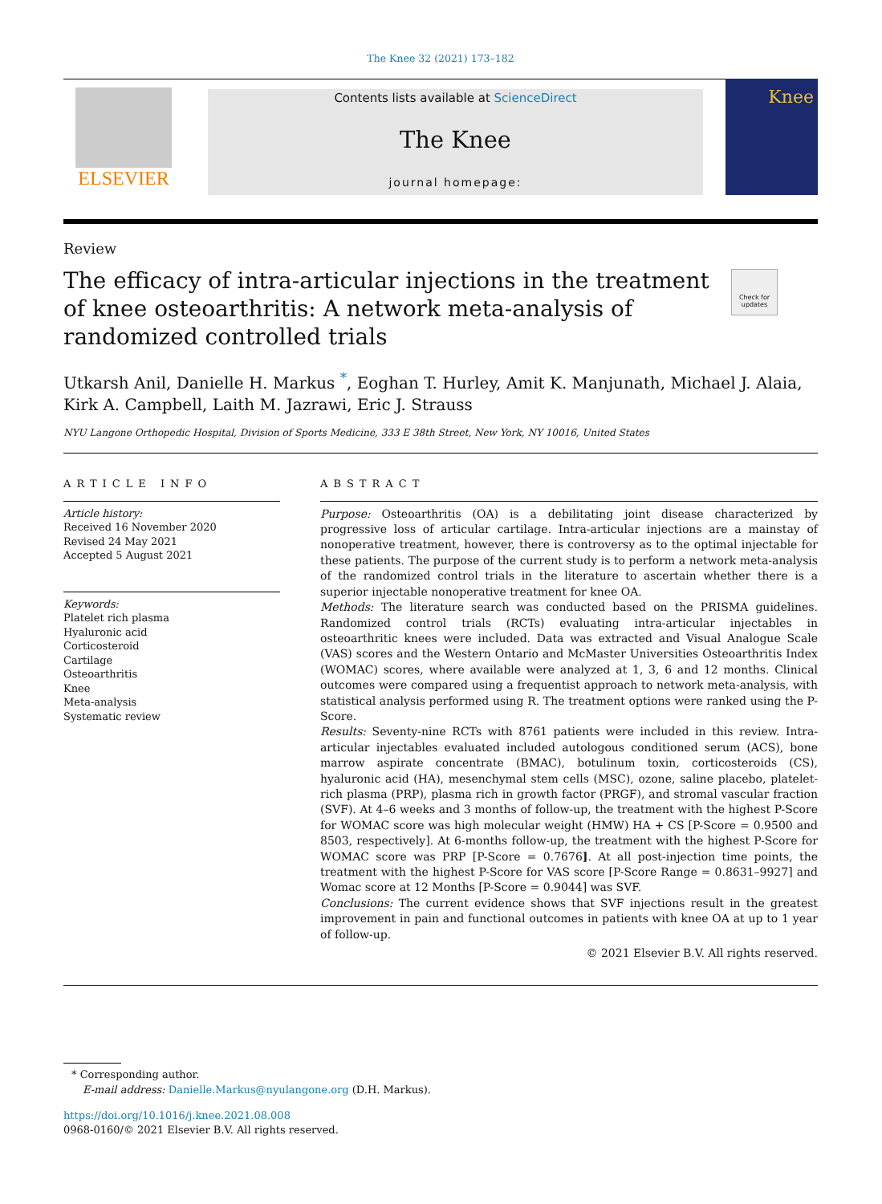The Knee 32 (2021) 173–182
ELSEVIER
Contents lists available at ScienceDirect
The Knee
journal homepage:
Knee
Review
The efficacy of intra-articular injections in the treatment of knee osteoarthritis: A network meta-analysis of randomized controlled trials
Check for updates
Utkarsh Anil, Danielle H. Markus <sup>*</sup>, Eoghan T. Hurley, Amit K. Manjunath, Michael J. Alaia, Kirk A. Campbell, Laith M. Jazrawi, Eric J. Strauss
NYU Langone Orthopedic Hospital, Division of Sports Medicine, 333 E 38th Street, New York, NY 10016, United States
ARTICLE INFO
Article history:
Received 16 November 2020
Revised 24 May 2021
Accepted 5 August 2021
Keywords:
Platelet rich plasma
Hyaluronic acid
Corticosteroid
Cartilage
Osteoarthritis
Knee
Meta-analysis
Systematic review
ABSTRACT
Purpose: Osteoarthritis (OA) is a debilitating joint disease characterized by progressive loss of articular cartilage. Intra-articular injections are a mainstay of nonoperative treatment, however, there is controversy as to the optimal injectable for these patients. The purpose of the current study is to perform a network meta-analysis of the randomized control trials in the literature to ascertain whether there is a superior injectable nonoperative treatment for knee OA.
Methods: The literature search was conducted based on the PRISMA guidelines. Randomized control trials (RCTs) evaluating intra-articular injectables in osteoarthritic knees were included. Data was extracted and Visual Analogue Scale (VAS) scores and the Western Ontario and McMaster Universities Osteoarthritis Index (WOMAC) scores, where available were analyzed at 1, 3, 6 and 12 months. Clinical outcomes were compared using a frequentist approach to network meta-analysis, with statistical analysis performed using R. The treatment options were ranked using the P-Score.
Results: Seventy-nine RCTs with 8761 patients were included in this review. Intra-articular injectables evaluated included autologous conditioned serum (ACS), bone marrow aspirate concentrate (BMAC), botulinum toxin, corticosteroids (CS), hyaluronic acid (HA), mesenchymal stem cells (MSC), ozone, saline placebo, platelet-rich plasma (PRP), plasma rich in growth factor (PRGF), and stromal vascular fraction (SVF). At 4–6 weeks and 3 months of follow-up, the treatment with the highest P-Score for WOMAC score was high molecular weight (HMW) HA + CS [P-Score = 0.9500 and 8503, respectively]. At 6-months follow-up, the treatment with the highest P-Score for WOMAC score was PRP [P-Score = 0.7676]. At all post-injection time points, the treatment with the highest P-Score for VAS score [P-Score Range = 0.8631–9927] and Womac score at 12 Months [P-Score = 0.9044] was SVF.
Conclusions: The current evidence shows that SVF injections result in the greatest improvement in pain and functional outcomes in patients with knee OA at up to 1 year of follow-up.
© 2021 Elsevier B.V. All rights reserved.
* Corresponding author.
E-mail address: Danielle.Markus@nyulangone.org (D.H. Markus).
https://doi.org/10.1016/j.knee.2021.08.008
0968-0160/© 2021 Elsevier B.V. All rights reserved.